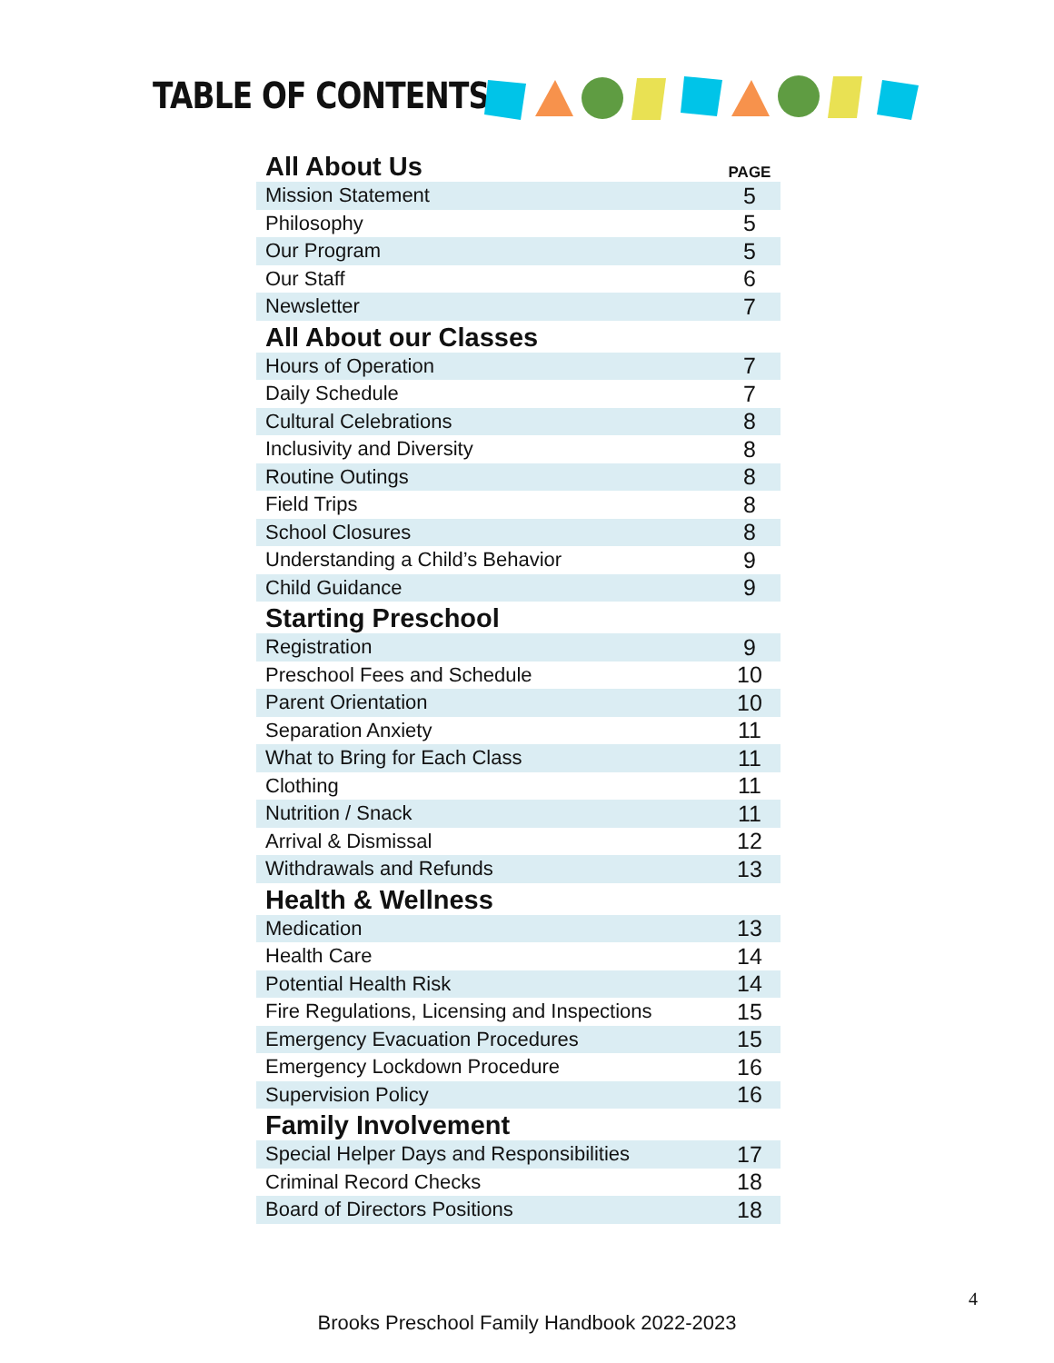TABLE OF CONTENTS
| All About Us | PAGE |
| --- | --- |
| Mission Statement | 5 |
| Philosophy | 5 |
| Our Program | 5 |
| Our Staff | 6 |
| Newsletter | 7 |
| All About our Classes | |
| Hours of Operation | 7 |
| Daily Schedule | 7 |
| Cultural Celebrations | 8 |
| Inclusivity and Diversity | 8 |
| Routine Outings | 8 |
| Field Trips | 8 |
| School Closures | 8 |
| Understanding a Child’s Behavior | 9 |
| Child Guidance | 9 |
| Starting Preschool | |
| Registration | 9 |
| Preschool Fees and Schedule | 10 |
| Parent Orientation | 10 |
| Separation Anxiety | 11 |
| What to Bring for Each Class | 11 |
| Clothing | 11 |
| Nutrition / Snack | 11 |
| Arrival & Dismissal | 12 |
| Withdrawals and Refunds | 13 |
| Health & Wellness | |
| Medication | 13 |
| Health Care | 14 |
| Potential Health Risk | 14 |
| Fire Regulations, Licensing and Inspections | 15 |
| Emergency Evacuation Procedures | 15 |
| Emergency Lockdown Procedure | 16 |
| Supervision Policy | 16 |
| Family Involvement | |
| Special Helper Days and Responsibilities | 17 |
| Criminal Record Checks | 18 |
| Board of Directors Positions | 18 |
4
Brooks Preschool Family Handbook 2022-2023